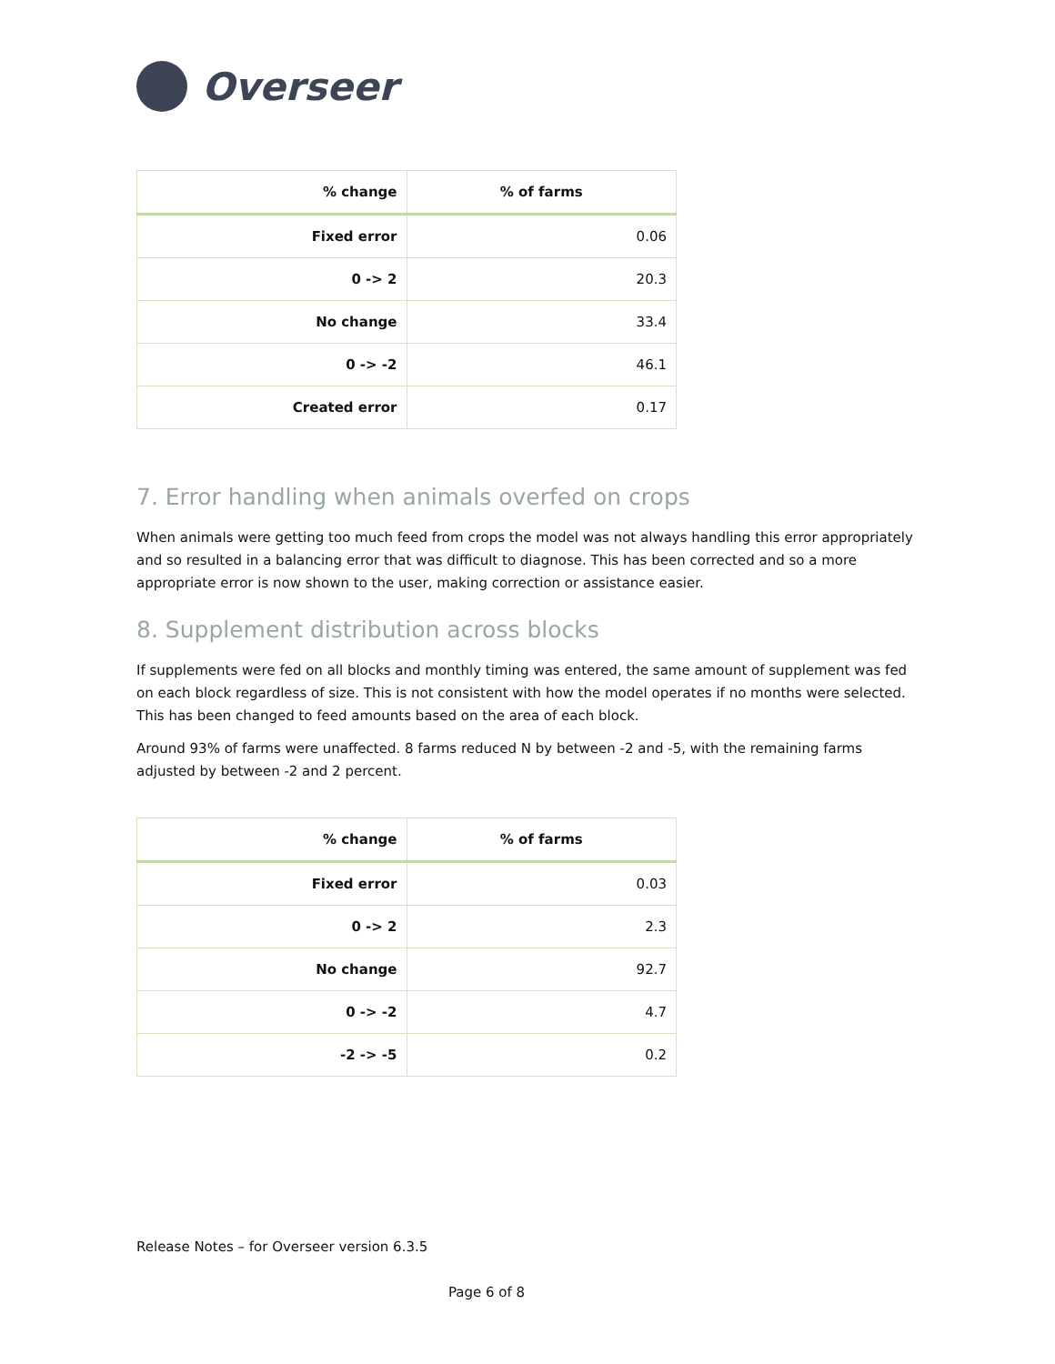Overseer
| % change | % of farms |
| --- | --- |
| Fixed error | 0.06 |
| 0 -> 2 | 20.3 |
| No change | 33.4 |
| 0 -> -2 | 46.1 |
| Created error | 0.17 |
7. Error handling when animals overfed on crops
When animals were getting too much feed from crops the model was not always handling this error appropriately and so resulted in a balancing error that was difficult to diagnose. This has been corrected and so a more appropriate error is now shown to the user, making correction or assistance easier.
8. Supplement distribution across blocks
If supplements were fed on all blocks and monthly timing was entered, the same amount of supplement was fed on each block regardless of size. This is not consistent with how the model operates if no months were selected. This has been changed to feed amounts based on the area of each block.
Around 93% of farms were unaffected. 8 farms reduced N by between -2 and -5, with the remaining farms adjusted by between -2 and 2 percent.
| % change | % of farms |
| --- | --- |
| Fixed error | 0.03 |
| 0 -> 2 | 2.3 |
| No change | 92.7 |
| 0 -> -2 | 4.7 |
| -2 -> -5 | 0.2 |
Release Notes – for Overseer version 6.3.5
Page 6 of 8